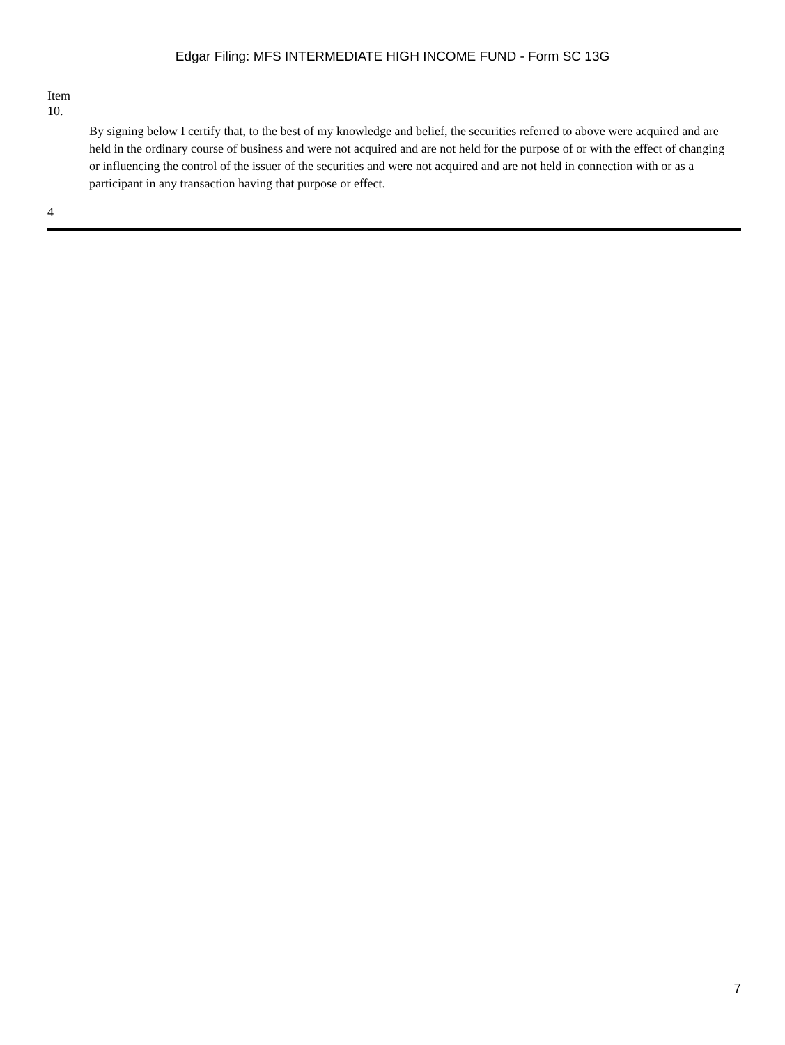Edgar Filing: MFS INTERMEDIATE HIGH INCOME FUND - Form SC 13G
Item
10.
By signing below I certify that, to the best of my knowledge and belief, the securities referred to above were acquired and are held in the ordinary course of business and were not acquired and are not held for the purpose of or with the effect of changing or influencing the control of the issuer of the securities and were not acquired and are not held in connection with or as a participant in any transaction having that purpose or effect.
4
7